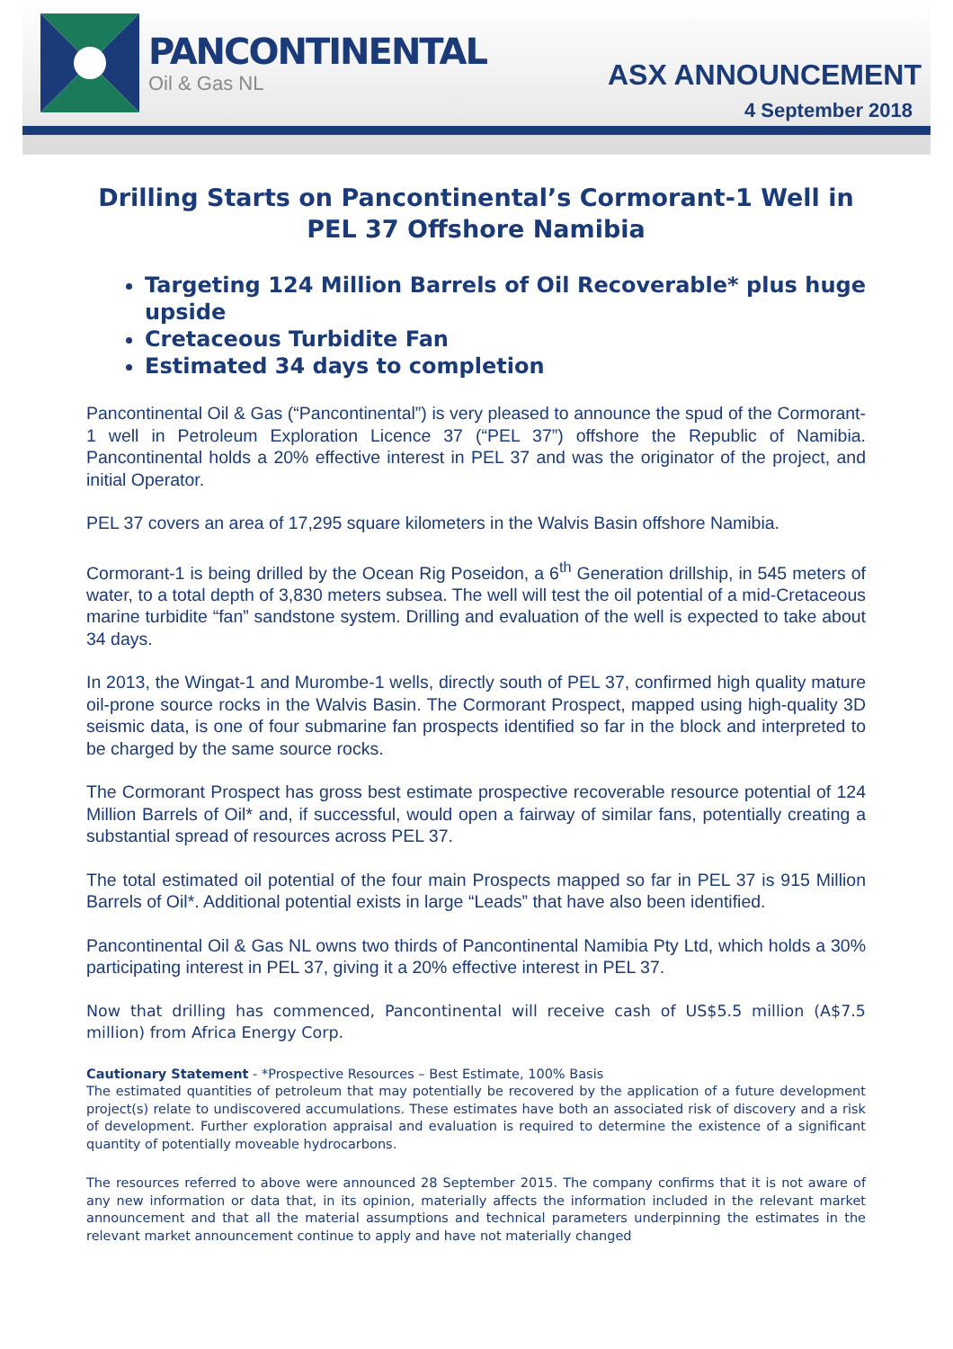PANCONTINENTAL
Oil & Gas NL
ASX ANNOUNCEMENT
4 September 2018
Drilling Starts on Pancontinental’s Cormorant-1 Well in PEL 37 Offshore Namibia
Targeting 124 Million Barrels of Oil Recoverable* plus huge upside
Cretaceous Turbidite Fan
Estimated 34 days to completion
Pancontinental Oil & Gas (“Pancontinental”) is very pleased to announce the spud of the Cormorant-1 well in Petroleum Exploration Licence 37 (“PEL 37”) offshore the Republic of Namibia. Pancontinental holds a 20% effective interest in PEL 37 and was the originator of the project, and initial Operator.
PEL 37 covers an area of 17,295 square kilometers in the Walvis Basin offshore Namibia.
Cormorant-1 is being drilled by the Ocean Rig Poseidon, a 6<sup>th</sup> Generation drillship, in 545 meters of water, to a total depth of 3,830 meters subsea. The well will test the oil potential of a mid-Cretaceous marine turbidite “fan” sandstone system. Drilling and evaluation of the well is expected to take about 34 days.
In 2013, the Wingat-1 and Murombe-1 wells, directly south of PEL 37, confirmed high quality mature oil-prone source rocks in the Walvis Basin. The Cormorant Prospect, mapped using high-quality 3D seismic data, is one of four submarine fan prospects identified so far in the block and interpreted to be charged by the same source rocks.
The Cormorant Prospect has gross best estimate prospective recoverable resource potential of 124 Million Barrels of Oil* and, if successful, would open a fairway of similar fans, potentially creating a substantial spread of resources across PEL 37.
The total estimated oil potential of the four main Prospects mapped so far in PEL 37 is 915 Million Barrels of Oil*. Additional potential exists in large “Leads” that have also been identified.
Pancontinental Oil & Gas NL owns two thirds of Pancontinental Namibia Pty Ltd, which holds a 30% participating interest in PEL 37, giving it a 20% effective interest in PEL 37.
Now that drilling has commenced, Pancontinental will receive cash of US$5.5 million (A$7.5 million) from Africa Energy Corp.
Cautionary Statement - *Prospective Resources – Best Estimate, 100% Basis
The estimated quantities of petroleum that may potentially be recovered by the application of a future development project(s) relate to undiscovered accumulations. These estimates have both an associated risk of discovery and a risk of development. Further exploration appraisal and evaluation is required to determine the existence of a significant quantity of potentially moveable hydrocarbons.
The resources referred to above were announced 28 September 2015. The company confirms that it is not aware of any new information or data that, in its opinion, materially affects the information included in the relevant market announcement and that all the material assumptions and technical parameters underpinning the estimates in the relevant market announcement continue to apply and have not materially changed